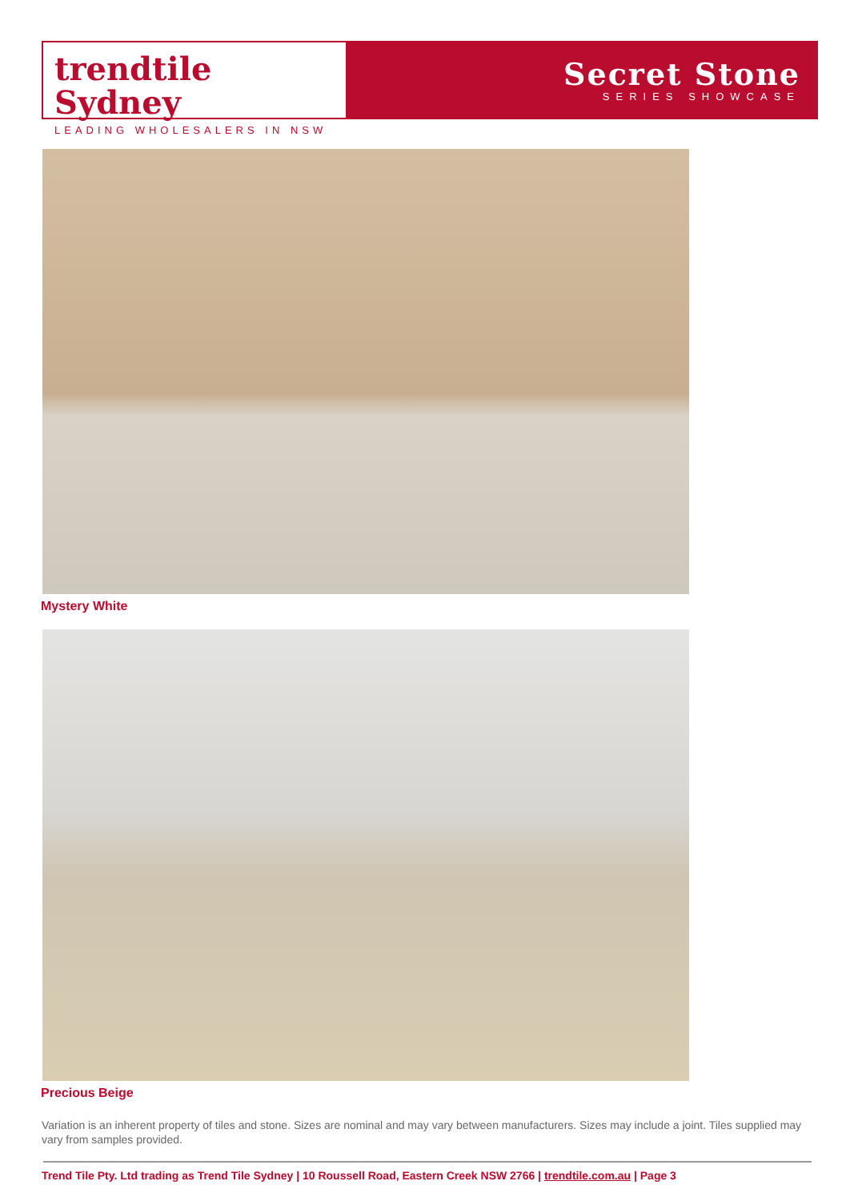trendtile Sydney
LEADING WHOLESALERS IN NSW
Secret Stone
SERIES SHOWCASE
Mystery White
Precious Beige
Variation is an inherent property of tiles and stone. Sizes are nominal and may vary between manufacturers. Sizes may include a joint. Tiles supplied may vary from samples provided.
Trend Tile Pty. Ltd trading as Trend Tile Sydney | 10 Roussell Road, Eastern Creek NSW 2766 | trendtile.com.au | Page 3